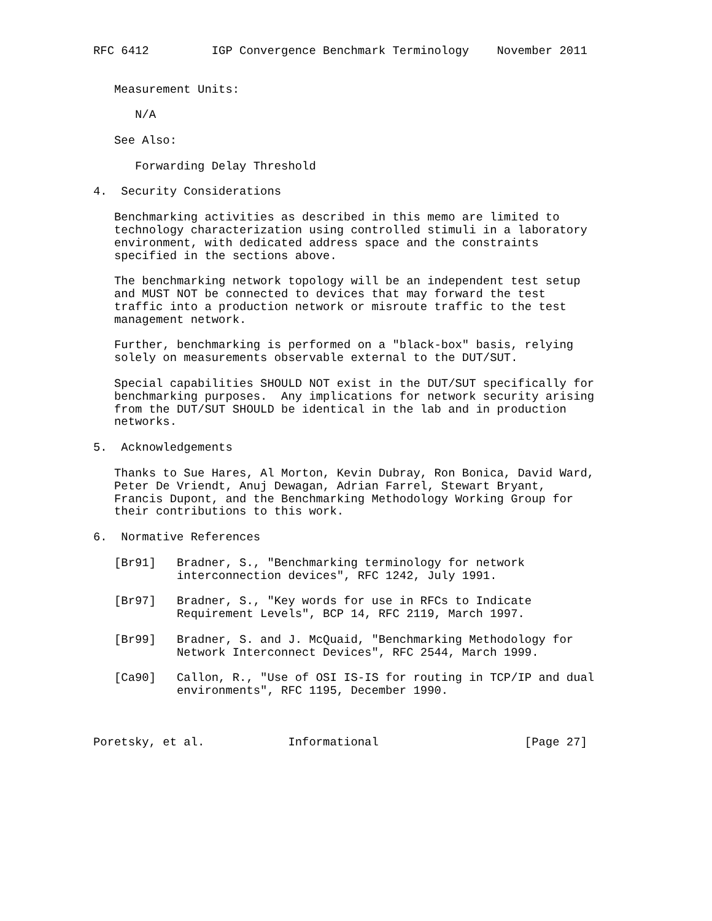RFC 6412         IGP Convergence Benchmark Terminology    November 2011


   Measurement Units:

      N/A

   See Also:

      Forwarding Delay Threshold

4.  Security Considerations

   Benchmarking activities as described in this memo are limited to
   technology characterization using controlled stimuli in a laboratory
   environment, with dedicated address space and the constraints
   specified in the sections above.

   The benchmarking network topology will be an independent test setup
   and MUST NOT be connected to devices that may forward the test
   traffic into a production network or misroute traffic to the test
   management network.

   Further, benchmarking is performed on a "black-box" basis, relying
   solely on measurements observable external to the DUT/SUT.

   Special capabilities SHOULD NOT exist in the DUT/SUT specifically for
   benchmarking purposes.  Any implications for network security arising
   from the DUT/SUT SHOULD be identical in the lab and in production
   networks.

5.  Acknowledgements

   Thanks to Sue Hares, Al Morton, Kevin Dubray, Ron Bonica, David Ward,
   Peter De Vriendt, Anuj Dewagan, Adrian Farrel, Stewart Bryant,
   Francis Dupont, and the Benchmarking Methodology Working Group for
   their contributions to this work.

6.  Normative References

   [Br91]   Bradner, S., "Benchmarking terminology for network
            interconnection devices", RFC 1242, July 1991.

   [Br97]   Bradner, S., "Key words for use in RFCs to Indicate
            Requirement Levels", BCP 14, RFC 2119, March 1997.

   [Br99]   Bradner, S. and J. McQuaid, "Benchmarking Methodology for
            Network Interconnect Devices", RFC 2544, March 1999.

   [Ca90]   Callon, R., "Use of OSI IS-IS for routing in TCP/IP and dual
            environments", RFC 1195, December 1990.



Poretsky, et al.            Informational                     [Page 27]